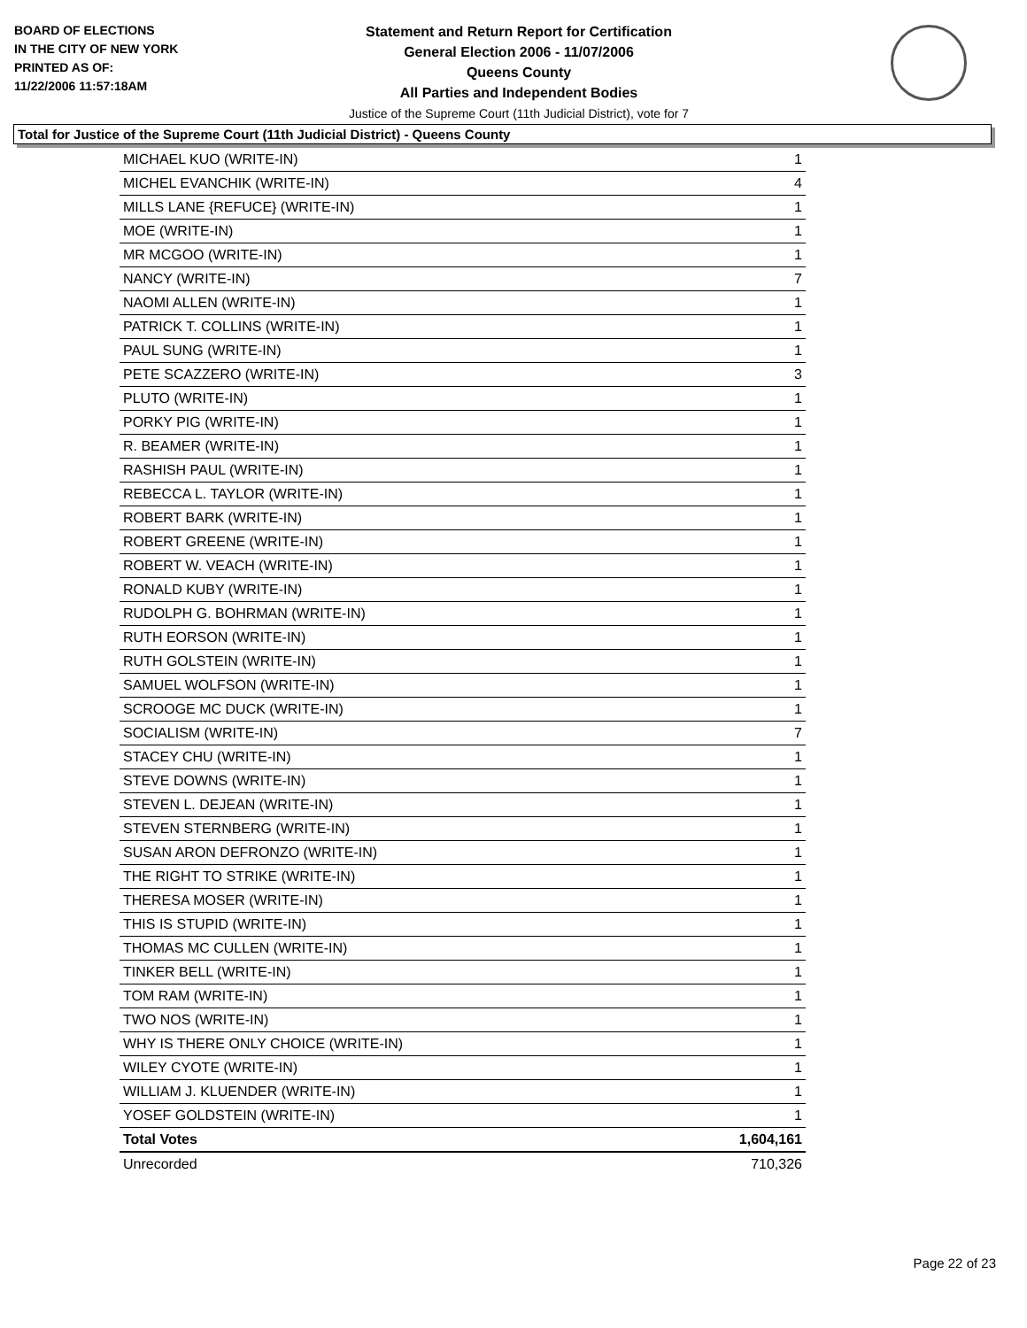BOARD OF ELECTIONS
IN THE CITY OF NEW YORK
PRINTED AS OF:
11/22/2006 11:57:18AM
Statement and Return Report for Certification
General Election 2006 - 11/07/2006
Queens County
All Parties and Independent Bodies
Justice of the Supreme Court (11th Judicial District), vote for 7
Total for Justice of the Supreme Court (11th Judicial District) - Queens County
| MICHAEL KUO (WRITE-IN) | 1 |
| MICHEL EVANCHIK (WRITE-IN) | 4 |
| MILLS LANE {REFUCE} (WRITE-IN) | 1 |
| MOE (WRITE-IN) | 1 |
| MR MCGOO (WRITE-IN) | 1 |
| NANCY (WRITE-IN) | 7 |
| NAOMI ALLEN (WRITE-IN) | 1 |
| PATRICK T. COLLINS (WRITE-IN) | 1 |
| PAUL SUNG (WRITE-IN) | 1 |
| PETE SCAZZERO (WRITE-IN) | 3 |
| PLUTO (WRITE-IN) | 1 |
| PORKY PIG (WRITE-IN) | 1 |
| R. BEAMER (WRITE-IN) | 1 |
| RASHISH PAUL (WRITE-IN) | 1 |
| REBECCA L. TAYLOR (WRITE-IN) | 1 |
| ROBERT BARK (WRITE-IN) | 1 |
| ROBERT GREENE (WRITE-IN) | 1 |
| ROBERT W. VEACH (WRITE-IN) | 1 |
| RONALD KUBY (WRITE-IN) | 1 |
| RUDOLPH G. BOHRMAN (WRITE-IN) | 1 |
| RUTH EORSON (WRITE-IN) | 1 |
| RUTH GOLSTEIN (WRITE-IN) | 1 |
| SAMUEL WOLFSON (WRITE-IN) | 1 |
| SCROOGE MC DUCK (WRITE-IN) | 1 |
| SOCIALISM (WRITE-IN) | 7 |
| STACEY CHU (WRITE-IN) | 1 |
| STEVE DOWNS (WRITE-IN) | 1 |
| STEVEN L. DEJEAN (WRITE-IN) | 1 |
| STEVEN STERNBERG (WRITE-IN) | 1 |
| SUSAN ARON DEFRONZO (WRITE-IN) | 1 |
| THE RIGHT TO STRIKE (WRITE-IN) | 1 |
| THERESA MOSER (WRITE-IN) | 1 |
| THIS IS STUPID (WRITE-IN) | 1 |
| THOMAS MC CULLEN (WRITE-IN) | 1 |
| TINKER BELL (WRITE-IN) | 1 |
| TOM RAM (WRITE-IN) | 1 |
| TWO NOS (WRITE-IN) | 1 |
| WHY IS THERE ONLY CHOICE (WRITE-IN) | 1 |
| WILEY CYOTE (WRITE-IN) | 1 |
| WILLIAM J. KLUENDER (WRITE-IN) | 1 |
| YOSEF GOLDSTEIN (WRITE-IN) | 1 |
| Total Votes | 1,604,161 |
| Unrecorded | 710,326 |
Page 22 of 23